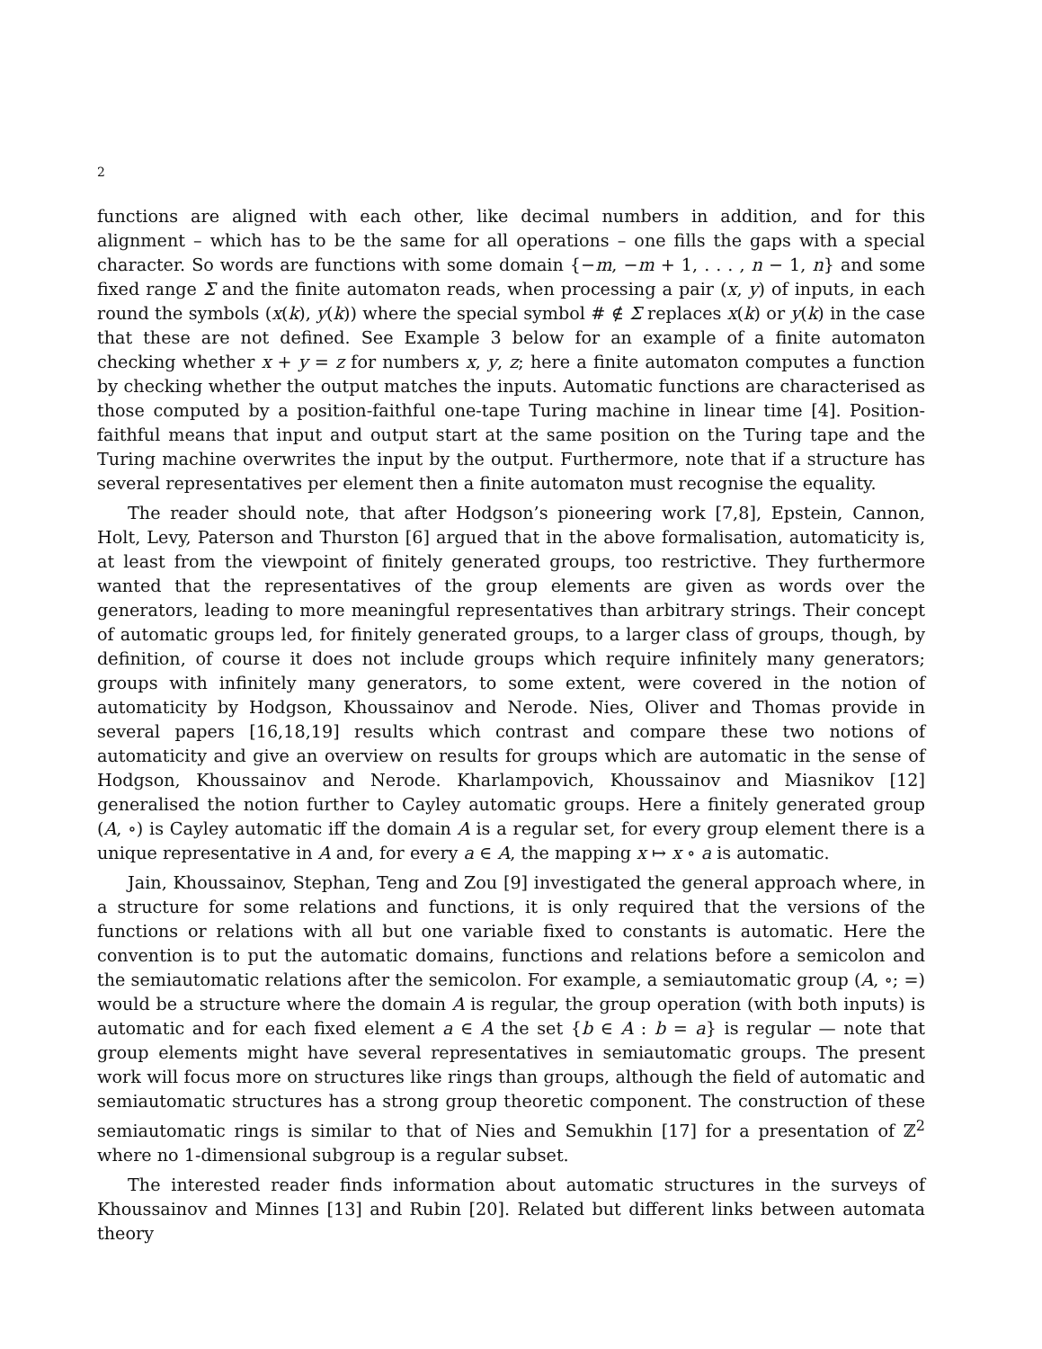2
functions are aligned with each other, like decimal numbers in addition, and for this alignment – which has to be the same for all operations – one fills the gaps with a special character. So words are functions with some domain {−m, −m + 1, . . . , n − 1, n} and some fixed range Σ and the finite automaton reads, when processing a pair (x, y) of inputs, in each round the symbols (x(k), y(k)) where the special symbol # ∉ Σ replaces x(k) or y(k) in the case that these are not defined. See Example 3 below for an example of a finite automaton checking whether x + y = z for numbers x, y, z; here a finite automaton computes a function by checking whether the output matches the inputs. Automatic functions are characterised as those computed by a position-faithful one-tape Turing machine in linear time [4]. Position-faithful means that input and output start at the same position on the Turing tape and the Turing machine overwrites the input by the output. Furthermore, note that if a structure has several representatives per element then a finite automaton must recognise the equality.
The reader should note, that after Hodgson’s pioneering work [7,8], Epstein, Cannon, Holt, Levy, Paterson and Thurston [6] argued that in the above formalisation, automaticity is, at least from the viewpoint of finitely generated groups, too restrictive. They furthermore wanted that the representatives of the group elements are given as words over the generators, leading to more meaningful representatives than arbitrary strings. Their concept of automatic groups led, for finitely generated groups, to a larger class of groups, though, by definition, of course it does not include groups which require infinitely many generators; groups with infinitely many generators, to some extent, were covered in the notion of automaticity by Hodgson, Khoussainov and Nerode. Nies, Oliver and Thomas provide in several papers [16,18,19] results which contrast and compare these two notions of automaticity and give an overview on results for groups which are automatic in the sense of Hodgson, Khoussainov and Nerode. Kharlampovich, Khoussainov and Miasnikov [12] generalised the notion further to Cayley automatic groups. Here a finitely generated group (A, ∘) is Cayley automatic iff the domain A is a regular set, for every group element there is a unique representative in A and, for every a ∈ A, the mapping x ↦ x ∘ a is automatic.
Jain, Khoussainov, Stephan, Teng and Zou [9] investigated the general approach where, in a structure for some relations and functions, it is only required that the versions of the functions or relations with all but one variable fixed to constants is automatic. Here the convention is to put the automatic domains, functions and relations before a semicolon and the semiautomatic relations after the semicolon. For example, a semiautomatic group (A, ∘; =) would be a structure where the domain A is regular, the group operation (with both inputs) is automatic and for each fixed element a ∈ A the set {b ∈ A : b = a} is regular — note that group elements might have several representatives in semiautomatic groups. The present work will focus more on structures like rings than groups, although the field of automatic and semiautomatic structures has a strong group theoretic component. The construction of these semiautomatic rings is similar to that of Nies and Semukhin [17] for a presentation of ℤ<sup>2</sup> where no 1-dimensional subgroup is a regular subset.
The interested reader finds information about automatic structures in the surveys of Khoussainov and Minnes [13] and Rubin [20]. Related but different links between automata theory